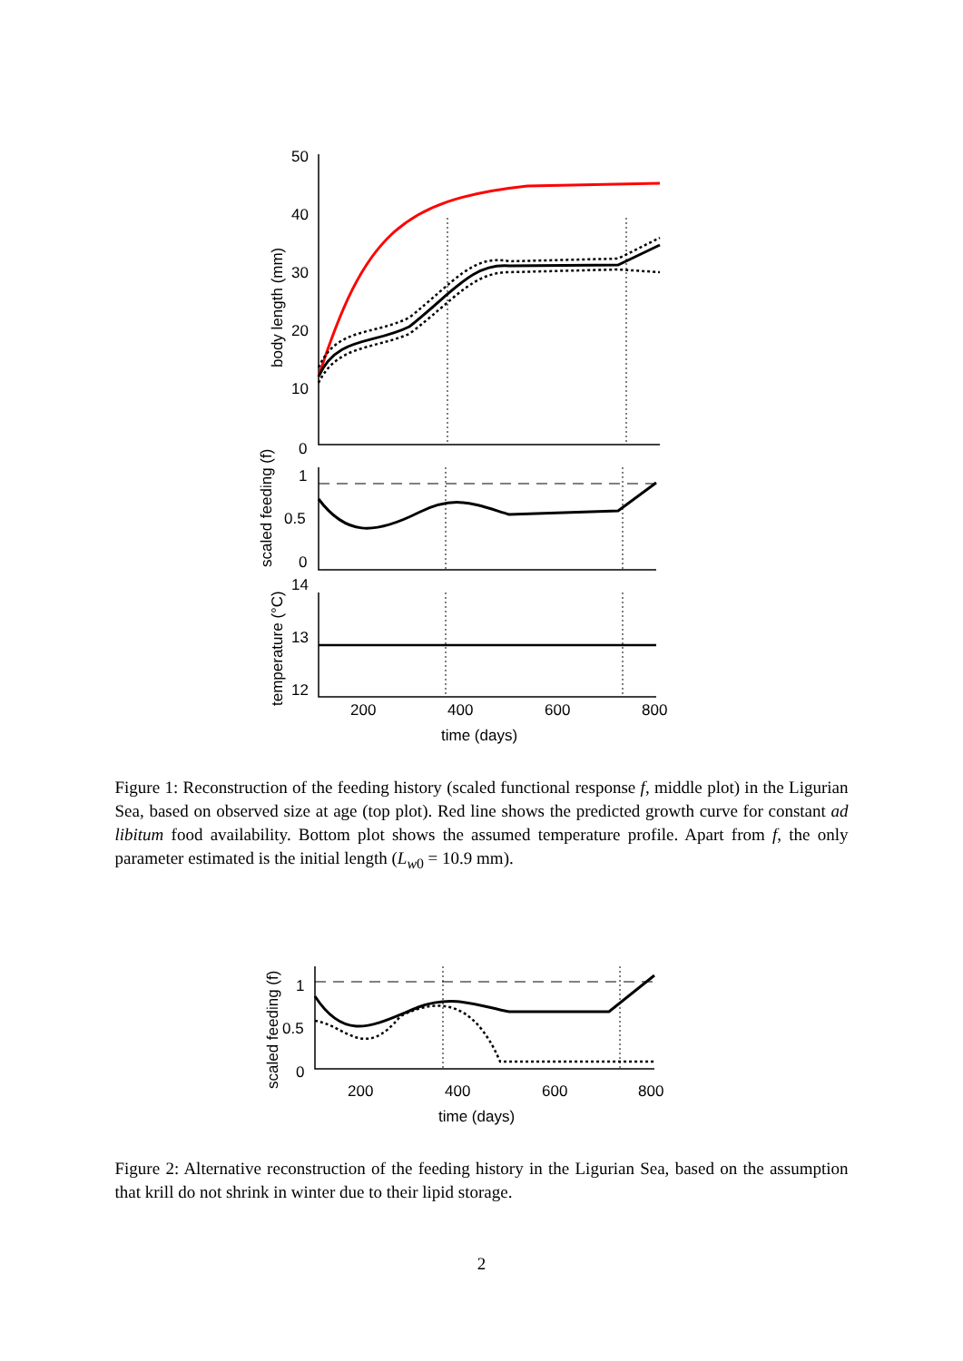50
40
30
20
10
0
body length (mm)
1
0.5
0
scaled feeding (f)
14
13
12
temperature (°C)
200
400
600
800
time (days)
Figure 1: Reconstruction of the feeding history (scaled functional response f, middle plot) in the Ligurian Sea, based on observed size at age (top plot). Red line shows the predicted growth curve for constant ad libitum food availability. Bottom plot shows the assumed temperature profile. Apart from f, the only parameter estimated is the initial length (L<sub>w0</sub> = 10.9 mm).
1
0.5
0
scaled feeding (f)
200
400
600
800
time (days)
Figure 2: Alternative reconstruction of the feeding history in the Ligurian Sea, based on the assumption that krill do not shrink in winter due to their lipid storage.
2